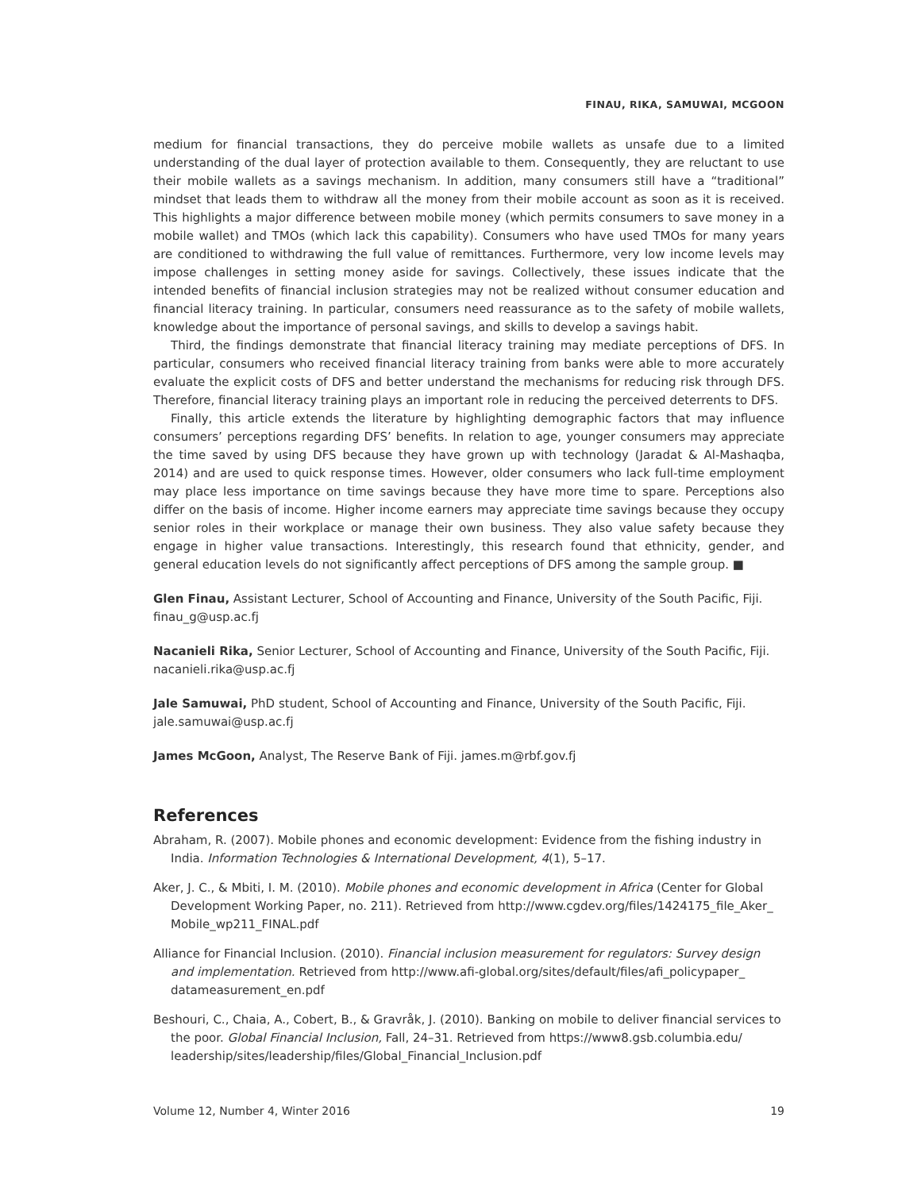FINAU, RIKA, SAMUWAI, MCGOON
medium for financial transactions, they do perceive mobile wallets as unsafe due to a limited understanding of the dual layer of protection available to them. Consequently, they are reluctant to use their mobile wallets as a savings mechanism. In addition, many consumers still have a “traditional” mindset that leads them to withdraw all the money from their mobile account as soon as it is received. This highlights a major difference between mobile money (which permits consumers to save money in a mobile wallet) and TMOs (which lack this capability). Consumers who have used TMOs for many years are conditioned to withdrawing the full value of remittances. Furthermore, very low income levels may impose challenges in setting money aside for savings. Collectively, these issues indicate that the intended benefits of financial inclusion strategies may not be realized without consumer education and financial literacy training. In particular, consumers need reassurance as to the safety of mobile wallets, knowledge about the importance of personal savings, and skills to develop a savings habit.
Third, the findings demonstrate that financial literacy training may mediate perceptions of DFS. In particular, consumers who received financial literacy training from banks were able to more accurately evaluate the explicit costs of DFS and better understand the mechanisms for reducing risk through DFS. Therefore, financial literacy training plays an important role in reducing the perceived deterrents to DFS.
Finally, this article extends the literature by highlighting demographic factors that may influence consumers’ perceptions regarding DFS’ benefits. In relation to age, younger consumers may appreciate the time saved by using DFS because they have grown up with technology (Jaradat & Al-Mashaqba, 2014) and are used to quick response times. However, older consumers who lack full-time employment may place less importance on time savings because they have more time to spare. Perceptions also differ on the basis of income. Higher income earners may appreciate time savings because they occupy senior roles in their workplace or manage their own business. They also value safety because they engage in higher value transactions. Interestingly, this research found that ethnicity, gender, and general education levels do not significantly affect perceptions of DFS among the sample group. ■
Glen Finau, Assistant Lecturer, School of Accounting and Finance, University of the South Pacific, Fiji.
finau_g@usp.ac.fj
Nacanieli Rika, Senior Lecturer, School of Accounting and Finance, University of the South Pacific, Fiji.
nacanieli.rika@usp.ac.fj
Jale Samuwai, PhD student, School of Accounting and Finance, University of the South Pacific, Fiji.
jale.samuwai@usp.ac.fj
James McGoon, Analyst, The Reserve Bank of Fiji. james.m@rbf.gov.fj
References
Abraham, R. (2007). Mobile phones and economic development: Evidence from the fishing industry in India. Information Technologies & International Development, 4(1), 5–17.
Aker, J. C., & Mbiti, I. M. (2010). Mobile phones and economic development in Africa (Center for Global Development Working Paper, no. 211). Retrieved from http://www.cgdev.org/files/1424175_file_Aker_ Mobile_wp211_FINAL.pdf
Alliance for Financial Inclusion. (2010). Financial inclusion measurement for regulators: Survey design and implementation. Retrieved from http://www.afi-global.org/sites/default/files/afi_policypaper_ datameasurement_en.pdf
Beshouri, C., Chaia, A., Cobert, B., & Gravråk, J. (2010). Banking on mobile to deliver financial services to the poor. Global Financial Inclusion, Fall, 24–31. Retrieved from https://www8.gsb.columbia.edu/ leadership/sites/leadership/files/Global_Financial_Inclusion.pdf
Volume 12, Number 4, Winter 2016 19